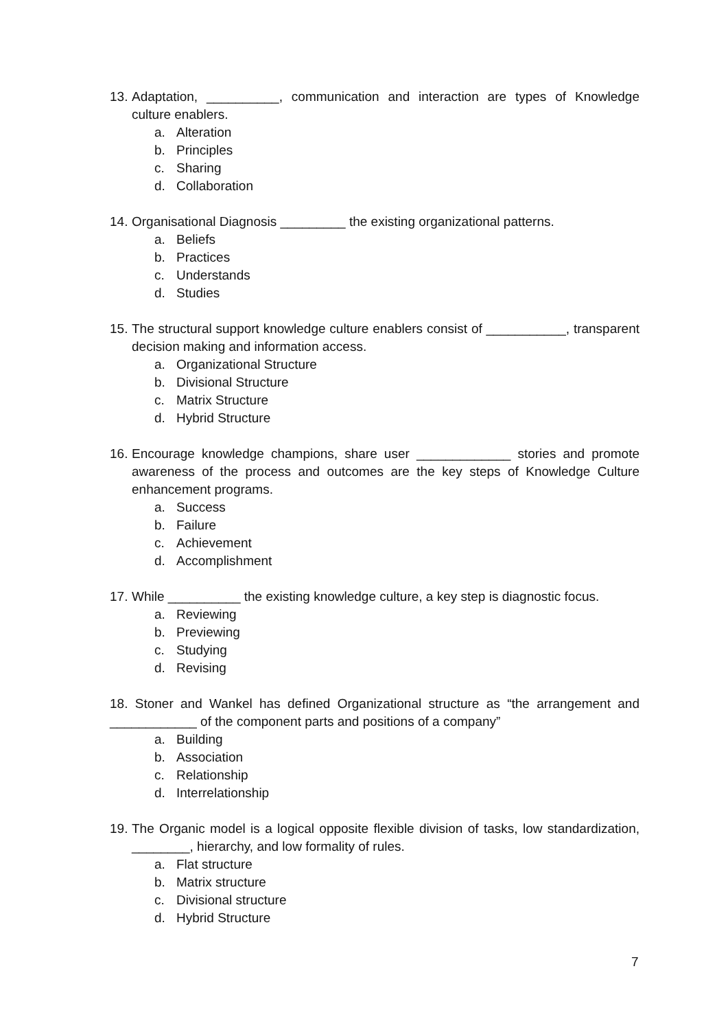13.
Adaptation, __________, communication and interaction are types of Knowledge culture enablers.
a. Alteration
b. Principles
c. Sharing
d. Collaboration
14.
Organisational Diagnosis _________ the existing organizational patterns.
a. Beliefs
b. Practices
c. Understands
d. Studies
15.
The structural support knowledge culture enablers consist of ___________, transparent decision making and information access.
a. Organizational Structure
b. Divisional Structure
c. Matrix Structure
d. Hybrid Structure
16.
Encourage knowledge champions, share user _____________ stories and promote awareness of the process and outcomes are the key steps of Knowledge Culture enhancement programs.
a. Success
b. Failure
c. Achievement
d. Accomplishment
17.
While __________ the existing knowledge culture, a key step is diagnostic focus.
a. Reviewing
b. Previewing
c. Studying
d. Revising
18. Stoner and Wankel has defined Organizational structure as “the arrangement and ____________ of the component parts and positions of a company”
a. Building
b. Association
c. Relationship
d. Interrelationship
19.
The Organic model is a logical opposite flexible division of tasks, low standardization, ________, hierarchy, and low formality of rules.
a. Flat structure
b. Matrix structure
c. Divisional structure
d. Hybrid Structure
7